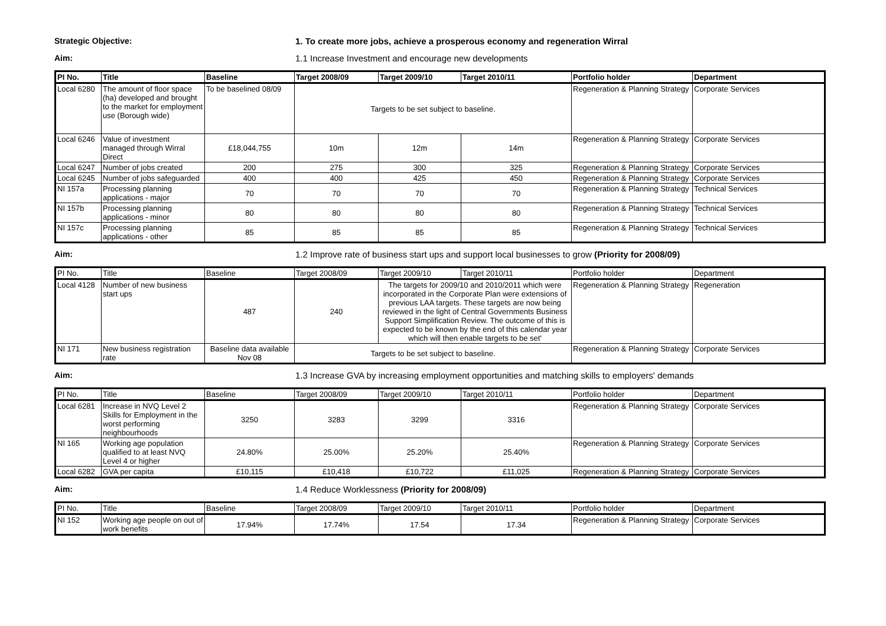Strategic Objective: 1. To create more jobs, achieve a prosperous economy and regeneration Wirral
Aim: 1.1 Increase Investment and encourage new developments
| PI No. | Title | Baseline | Target 2008/09 | Target 2009/10 | Target 2010/11 | Portfolio holder | Department |
| --- | --- | --- | --- | --- | --- | --- | --- |
| Local 6280 | The amount of floor space (ha) developed and brought to the market for employment use (Borough wide) | To be baselined 08/09 | Targets to be set subject to baseline. | | | Regeneration & Planning Strategy | Corporate Services |
| Local 6246 | Value of investment managed through Wirral Direct | £18,044,755 | 10m | 12m | 14m | Regeneration & Planning Strategy | Corporate Services |
| Local 6247 | Number of jobs created | 200 | 275 | 300 | 325 | Regeneration & Planning Strategy | Corporate Services |
| Local 6245 | Number of jobs safeguarded | 400 | 400 | 425 | 450 | Regeneration & Planning Strategy | Corporate Services |
| NI 157a | Processing planning applications - major | 70 | 70 | 70 | 70 | Regeneration & Planning Strategy | Technical Services |
| NI 157b | Processing planning applications - minor | 80 | 80 | 80 | 80 | Regeneration & Planning Strategy | Technical Services |
| NI 157c | Processing planning applications - other | 85 | 85 | 85 | 85 | Regeneration & Planning Strategy | Technical Services |
Aim: 1.2 Improve rate of business start ups and support local businesses to grow (Priority for 2008/09)
| PI No. | Title | Baseline | Target 2008/09 | Target 2009/10 | Target 2010/11 | Portfolio holder | Department |
| --- | --- | --- | --- | --- | --- | --- | --- |
| Local 4128 | Number of new business start ups | 487 | 240 | The targets for 2009/10 and 2010/2011 which were incorporated in the Corporate Plan were extensions of previous LAA targets. These targets are now being reviewed in the light of Central Governments Business Support Simplification Review. The outcome of this is expected to be known by the end of this calendar year which will then enable targets to be set' | | Regeneration & Planning Strategy | Regeneration |
| NI 171 | New business registration rate | Baseline data available Nov 08 | Targets to be set subject to baseline. | | | Regeneration & Planning Strategy | Corporate Services |
Aim: 1.3 Increase GVA by increasing employment opportunities and matching skills to employers' demands
| PI No. | Title | Baseline | Target 2008/09 | Target 2009/10 | Target 2010/11 | Portfolio holder | Department |
| --- | --- | --- | --- | --- | --- | --- | --- |
| Local 6281 | Increase in NVQ Level 2 Skills for Employment in the worst performing neighbourhoods | 3250 | 3283 | 3299 | 3316 | Regeneration & Planning Strategy | Corporate Services |
| NI 165 | Working age population qualified to at least NVQ Level 4 or higher | 24.80% | 25.00% | 25.20% | 25.40% | Regeneration & Planning Strategy | Corporate Services |
| Local 6282 | GVA per capita | £10,115 | £10,418 | £10,722 | £11,025 | Regeneration & Planning Strategy | Corporate Services |
Aim: 1.4 Reduce Worklessness (Priority for 2008/09)
| PI No. | Title | Baseline | Target 2008/09 | Target 2009/10 | Target 2010/11 | Portfolio holder | Department |
| --- | --- | --- | --- | --- | --- | --- | --- |
| NI 152 | Working age people on out of work benefits | 17.94% | 17.74% | 17.54 | 17.34 | Regeneration & Planning Strategy | Corporate Services |